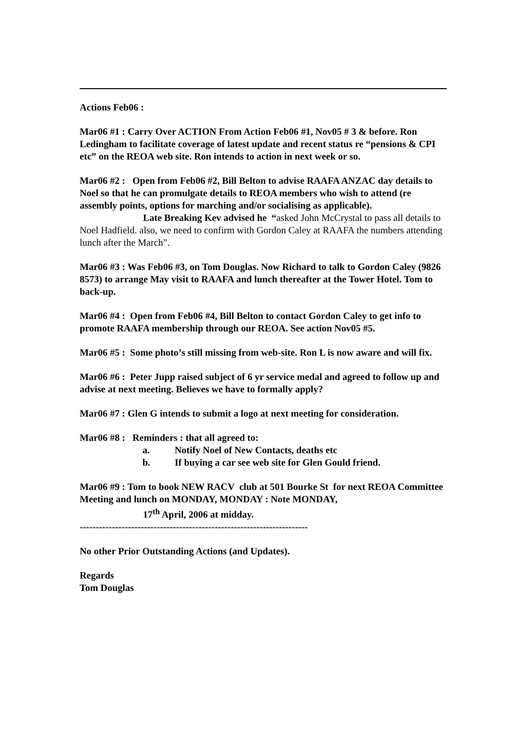Actions Feb06 :
Mar06 #1 : Carry Over ACTION From Action Feb06 #1, Nov05 # 3 & before. Ron Ledingham to facilitate coverage of latest update and recent status re “pensions & CPI etc” on the REOA web site. Ron intends to action in next week or so.
Mar06 #2 : Open from Feb06 #2, Bill Belton to advise RAAFA ANZAC day details to Noel so that he can promulgate details to REOA members who wish to attend (re assembly points, options for marching and/or socialising as applicable).
Late Breaking Kev advised he “asked John McCrystal to pass all details to Noel Hadfield. also, we need to confirm with Gordon Caley at RAAFA the numbers attending lunch after the March”.
Mar06 #3 : Was Feb06 #3, on Tom Douglas. Now Richard to talk to Gordon Caley (9826 8573) to arrange May visit to RAAFA and lunch thereafter at the Tower Hotel. Tom to back-up.
Mar06 #4 : Open from Feb06 #4, Bill Belton to contact Gordon Caley to get info to promote RAAFA membership through our REOA. See action Nov05 #5.
Mar06 #5 : Some photo’s still missing from web-site. Ron L is now aware and will fix.
Mar06 #6 : Peter Jupp raised subject of 6 yr service medal and agreed to follow up and advise at next meeting. Believes we have to formally apply?
Mar06 #7 : Glen G intends to submit a logo at next meeting for consideration.
Mar06 #8 : Reminders : that all agreed to:
a. Notify Noel of New Contacts, deaths etc
b. If buying a car see web site for Glen Gould friend.
Mar06 #9 : Tom to book NEW RACV club at 501 Bourke St for next REOA Committee Meeting and lunch on MONDAY, MONDAY : Note MONDAY,
17<sup>th</sup> April, 2006 at midday.
-----------------------------------------------------------------------
No other Prior Outstanding Actions (and Updates).
Regards
Tom Douglas